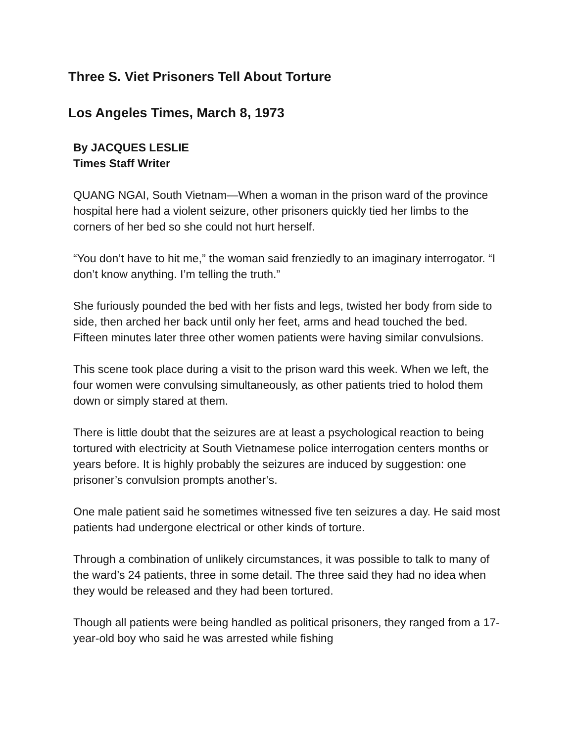Three S. Viet Prisoners Tell About Torture
Los Angeles Times, March 8, 1973
By JACQUES LESLIE
Times Staff Writer
QUANG NGAI, South Vietnam—When a woman in the prison ward of the province hospital here had a violent seizure, other prisoners quickly tied her limbs to the corners of her bed so she could not hurt herself.
“You don’t have to hit me,” the woman said frenziedly to an imaginary interrogator. “I don’t know anything. I’m telling the truth.”
She furiously pounded the bed with her fists and legs, twisted her body from side to side, then arched her back until only her feet, arms and head touched the bed. Fifteen minutes later three other women patients were having similar convulsions.
This scene took place during a visit to the prison ward this week. When we left, the four women were convulsing simultaneously, as other patients tried to holod them down or simply stared at them.
There is little doubt that the seizures are at least a psychological reaction to being tortured with electricity at South Vietnamese police interrogation centers months or years before. It is highly probably the seizures are induced by suggestion: one prisoner’s convulsion prompts another’s.
One male patient said he sometimes witnessed five ten seizures a day. He said most patients had undergone electrical or other kinds of torture.
Through a combination of unlikely circumstances, it was possible to talk to many of the ward’s 24 patients, three in some detail. The three said they had no idea when they would be released and they had been tortured.
Though all patients were being handled as political prisoners, they ranged from a 17-year-old boy who said he was arrested while fishing